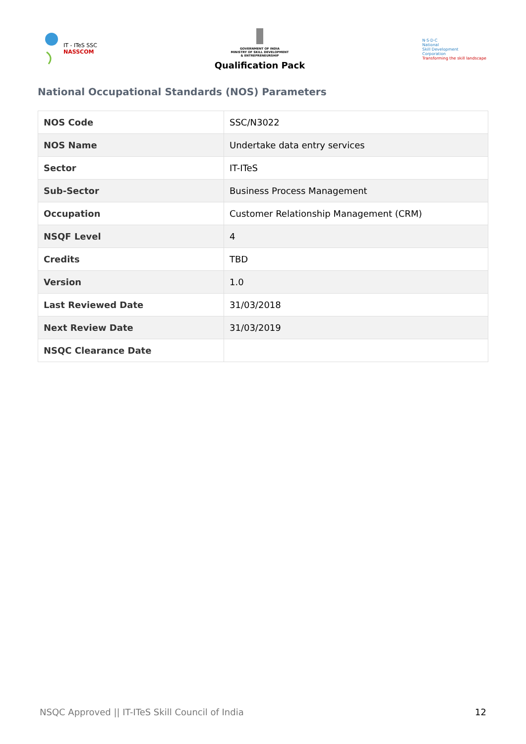IT - ITeS SSC
NASSCOM
GOVERNMENT OF INDIA
MINISTRY OF SKILL DEVELOPMENT
& ENTREPRENEURSHIP
Qualification Pack
N·S·D·C
National
Skill Development
Corporation
Transforming the skill landscape
National Occupational Standards (NOS) Parameters
| NOS Code | SSC/N3022 |
| NOS Name | Undertake data entry services |
| Sector | IT-ITeS |
| Sub-Sector | Business Process Management |
| Occupation | Customer Relationship Management (CRM) |
| NSQF Level | 4 |
| Credits | TBD |
| Version | 1.0 |
| Last Reviewed Date | 31/03/2018 |
| Next Review Date | 31/03/2019 |
| NSQC Clearance Date | |
NSQC Approved || IT-ITeS Skill Council of India 12